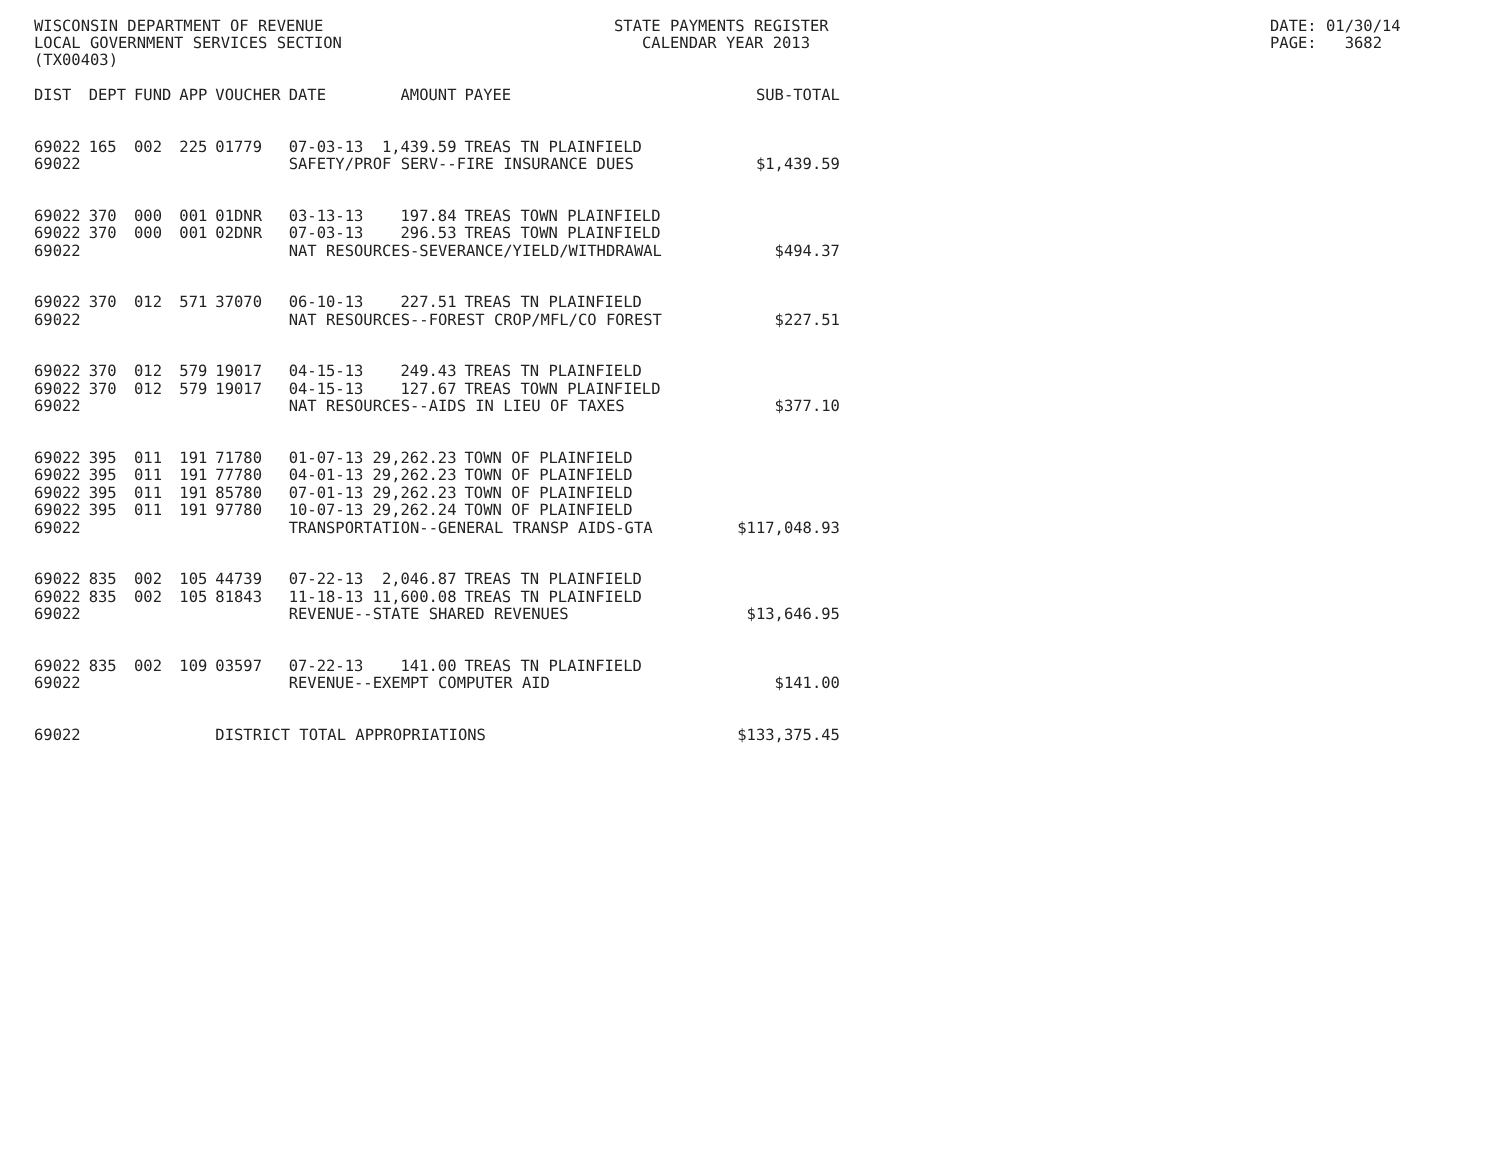WISCONSIN DEPARTMENT OF REVENUE LOCAL GOVERNMENT SERVICES SECTION (TX00403)
STATE PAYMENTS REGISTER CALENDAR YEAR 2013
DATE: 01/30/14 PAGE: 3682
| DIST | DEPT | FUND | APP | VOUCHER | DATE | AMOUNT | PAYEE | SUB-TOTAL |
| --- | --- | --- | --- | --- | --- | --- | --- | --- |
| 69022 | 165 | 002 | 225 | 01779 | 07-03-13 | 1,439.59 | TREAS TN PLAINFIELD | |
| 69022 | | | | | SAFETY/PROF SERV--FIRE INSURANCE DUES | | | $1,439.59 |
| 69022 | 370 | 000 | 001 | 01DNR | 03-13-13 | 197.84 | TREAS TOWN PLAINFIELD | |
| 69022 | 370 | 000 | 001 | 02DNR | 07-03-13 | 296.53 | TREAS TOWN PLAINFIELD | |
| 69022 | | | | | NAT RESOURCES-SEVERANCE/YIELD/WITHDRAWAL | | | $494.37 |
| 69022 | 370 | 012 | 571 | 37070 | 06-10-13 | 227.51 | TREAS TN PLAINFIELD | |
| 69022 | | | | | NAT RESOURCES--FOREST CROP/MFL/CO FOREST | | | $227.51 |
| 69022 | 370 | 012 | 579 | 19017 | 04-15-13 | 249.43 | TREAS TN PLAINFIELD | |
| 69022 | 370 | 012 | 579 | 19017 | 04-15-13 | 127.67 | TREAS TOWN PLAINFIELD | |
| 69022 | | | | | NAT RESOURCES--AIDS IN LIEU OF TAXES | | | $377.10 |
| 69022 | 395 | 011 | 191 | 71780 | 01-07-13 | 29,262.23 | TOWN OF PLAINFIELD | |
| 69022 | 395 | 011 | 191 | 77780 | 04-01-13 | 29,262.23 | TOWN OF PLAINFIELD | |
| 69022 | 395 | 011 | 191 | 85780 | 07-01-13 | 29,262.23 | TOWN OF PLAINFIELD | |
| 69022 | 395 | 011 | 191 | 97780 | 10-07-13 | 29,262.24 | TOWN OF PLAINFIELD | |
| 69022 | | | | | TRANSPORTATION--GENERAL TRANSP AIDS-GTA | | | $117,048.93 |
| 69022 | 835 | 002 | 105 | 44739 | 07-22-13 | 2,046.87 | TREAS TN PLAINFIELD | |
| 69022 | 835 | 002 | 105 | 81843 | 11-18-13 | 11,600.08 | TREAS TN PLAINFIELD | |
| 69022 | | | | | REVENUE--STATE SHARED REVENUES | | | $13,646.95 |
| 69022 | 835 | 002 | 109 | 03597 | 07-22-13 | 141.00 | TREAS TN PLAINFIELD | |
| 69022 | | | | | REVENUE--EXEMPT COMPUTER AID | | | $141.00 |
| 69022 | | | | DISTRICT TOTAL APPROPRIATIONS | | | | $133,375.45 |